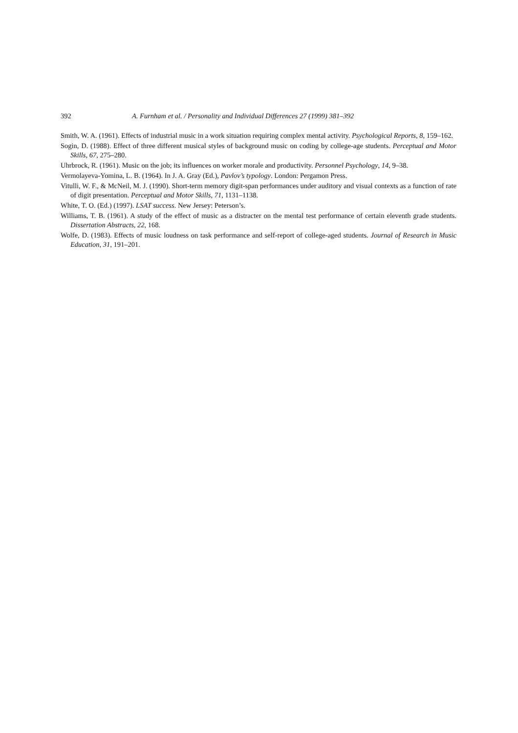392 A. Furnham et al. / Personality and Individual Differences 27 (1999) 381–392
Smith, W. A. (1961). Effects of industrial music in a work situation requiring complex mental activity. Psychological Reports, 8, 159–162.
Sogin, D. (1988). Effect of three different musical styles of background music on coding by college-age students. Perceptual and Motor Skills, 67, 275–280.
Uhrbrock, R. (1961). Music on the job; its influences on worker morale and productivity. Personnel Psychology, 14, 9–38.
Vermolayeva-Yomina, L. B. (1964). In J. A. Gray (Ed.), Pavlov’s typology. London: Pergamon Press.
Vitulli, W. F., & McNeil, M. J. (1990). Short-term memory digit-span performances under auditory and visual contexts as a function of rate of digit presentation. Perceptual and Motor Skills, 71, 1131–1138.
White, T. O. (Ed.) (1997). LSAT success. New Jersey: Peterson’s.
Williams, T. B. (1961). A study of the effect of music as a distracter on the mental test performance of certain eleventh grade students. Dissertation Abstracts, 22, 168.
Wolfe, D. (1983). Effects of music loudness on task performance and self-report of college-aged students. Journal of Research in Music Education, 31, 191–201.